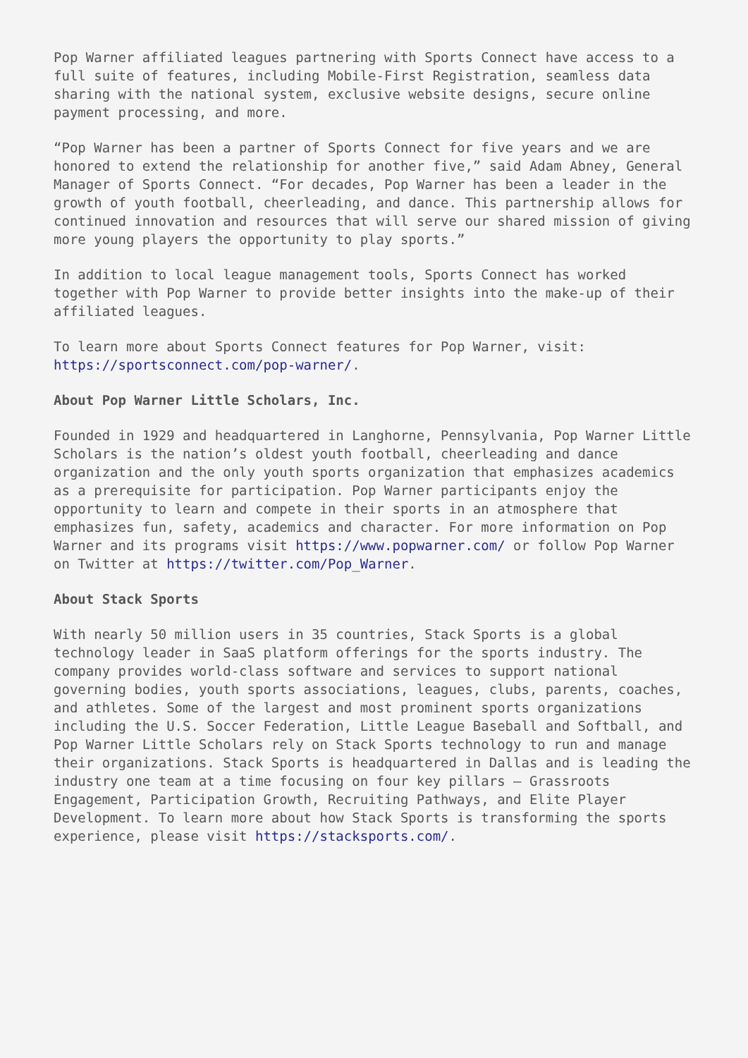Pop Warner affiliated leagues partnering with Sports Connect have access to a full suite of features, including Mobile-First Registration, seamless data sharing with the national system, exclusive website designs, secure online payment processing, and more.
“Pop Warner has been a partner of Sports Connect for five years and we are honored to extend the relationship for another five,” said Adam Abney, General Manager of Sports Connect. “For decades, Pop Warner has been a leader in the growth of youth football, cheerleading, and dance. This partnership allows for continued innovation and resources that will serve our shared mission of giving more young players the opportunity to play sports.”
In addition to local league management tools, Sports Connect has worked together with Pop Warner to provide better insights into the make-up of their affiliated leagues.
To learn more about Sports Connect features for Pop Warner, visit: https://sportsconnect.com/pop-warner/.
About Pop Warner Little Scholars, Inc.
Founded in 1929 and headquartered in Langhorne, Pennsylvania, Pop Warner Little Scholars is the nation’s oldest youth football, cheerleading and dance organization and the only youth sports organization that emphasizes academics as a prerequisite for participation. Pop Warner participants enjoy the opportunity to learn and compete in their sports in an atmosphere that emphasizes fun, safety, academics and character. For more information on Pop Warner and its programs visit https://www.popwarner.com/ or follow Pop Warner on Twitter at https://twitter.com/Pop_Warner.
About Stack Sports
With nearly 50 million users in 35 countries, Stack Sports is a global technology leader in SaaS platform offerings for the sports industry. The company provides world-class software and services to support national governing bodies, youth sports associations, leagues, clubs, parents, coaches, and athletes. Some of the largest and most prominent sports organizations including the U.S. Soccer Federation, Little League Baseball and Softball, and Pop Warner Little Scholars rely on Stack Sports technology to run and manage their organizations. Stack Sports is headquartered in Dallas and is leading the industry one team at a time focusing on four key pillars – Grassroots Engagement, Participation Growth, Recruiting Pathways, and Elite Player Development. To learn more about how Stack Sports is transforming the sports experience, please visit https://stacksports.com/.